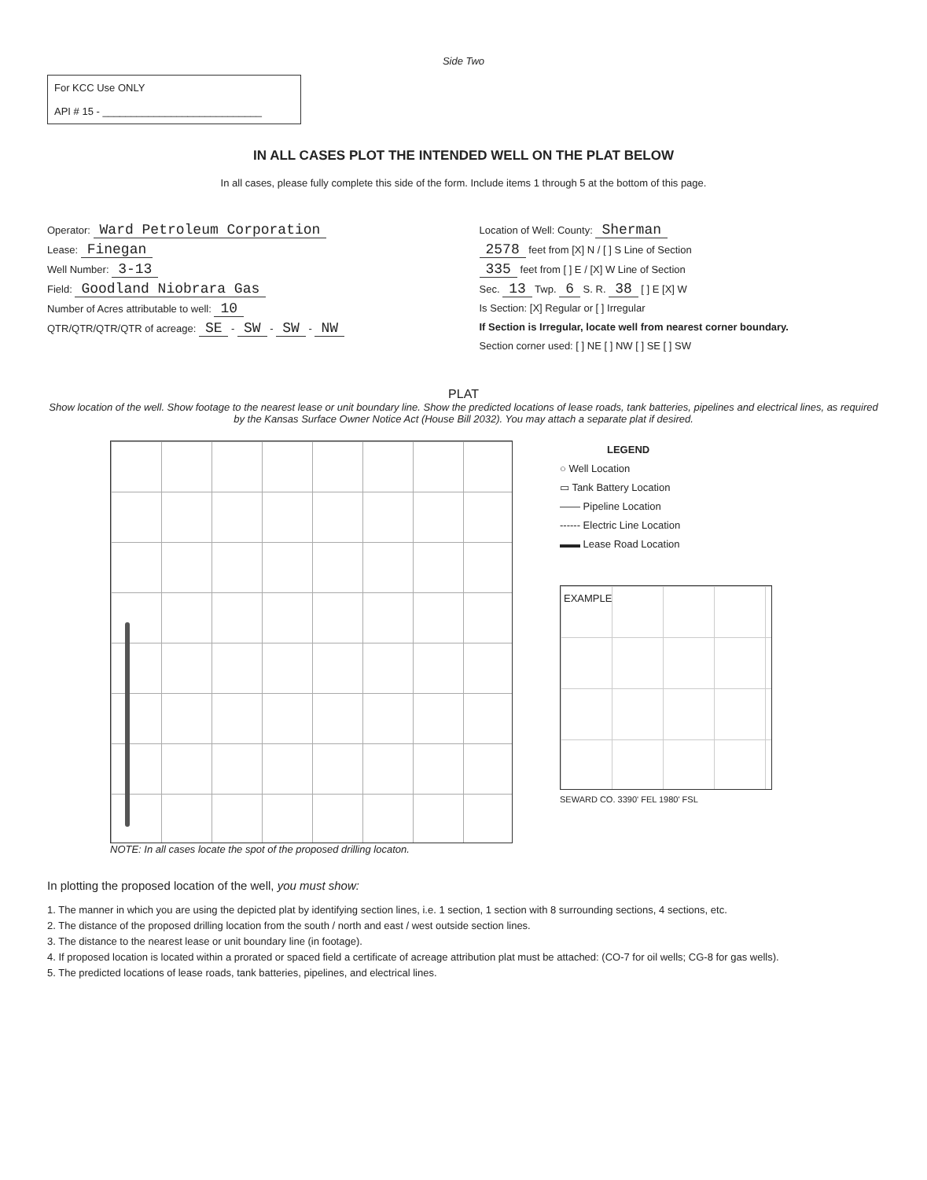Side Two
For KCC Use ONLY
API # 15 - ____________________________
IN ALL CASES PLOT THE INTENDED WELL ON THE PLAT BELOW
In all cases, please fully complete this side of the form. Include items 1 through 5 at the bottom of this page.
Operator: Ward Petroleum Corporation
Lease: Finegan
Well Number: 3-13
Field: Goodland Niobrara Gas
Number of Acres attributable to well: 10
QTR/QTR/QTR/QTR of acreage: SE - SW - SW - NW
Location of Well: County: Sherman
2578 feet from [X] N / [ ] S Line of Section
335 feet from [ ] E / [X] W Line of Section
Sec. 13 Twp. 6 S. R. 38 [ ] E [X] W
Is Section: [X] Regular or [ ] Irregular
If Section is Irregular, locate well from nearest corner boundary.
Section corner used: [ ] NE [ ] NW [ ] SE [ ] SW
PLAT
Show location of the well. Show footage to the nearest lease or unit boundary line. Show the predicted locations of lease roads, tank batteries, pipelines and electrical lines, as required by the Kansas Surface Owner Notice Act (House Bill 2032). You may attach a separate plat if desired.
NOTE: In all cases locate the spot of the proposed drilling locaton.
LEGEND
○ Well Location
▭ Tank Battery Location
—— Pipeline Location
------ Electric Line Location
▬▬ Lease Road Location
EXAMPLE
SEWARD CO. 3390' FEL 1980' FSL
In plotting the proposed location of the well, you must show:
1. The manner in which you are using the depicted plat by identifying section lines, i.e. 1 section, 1 section with 8 surrounding sections, 4 sections, etc.
2. The distance of the proposed drilling location from the south / north and east / west outside section lines.
3. The distance to the nearest lease or unit boundary line (in footage).
4. If proposed location is located within a prorated or spaced field a certificate of acreage attribution plat must be attached: (CO-7 for oil wells; CG-8 for gas wells).
5. The predicted locations of lease roads, tank batteries, pipelines, and electrical lines.